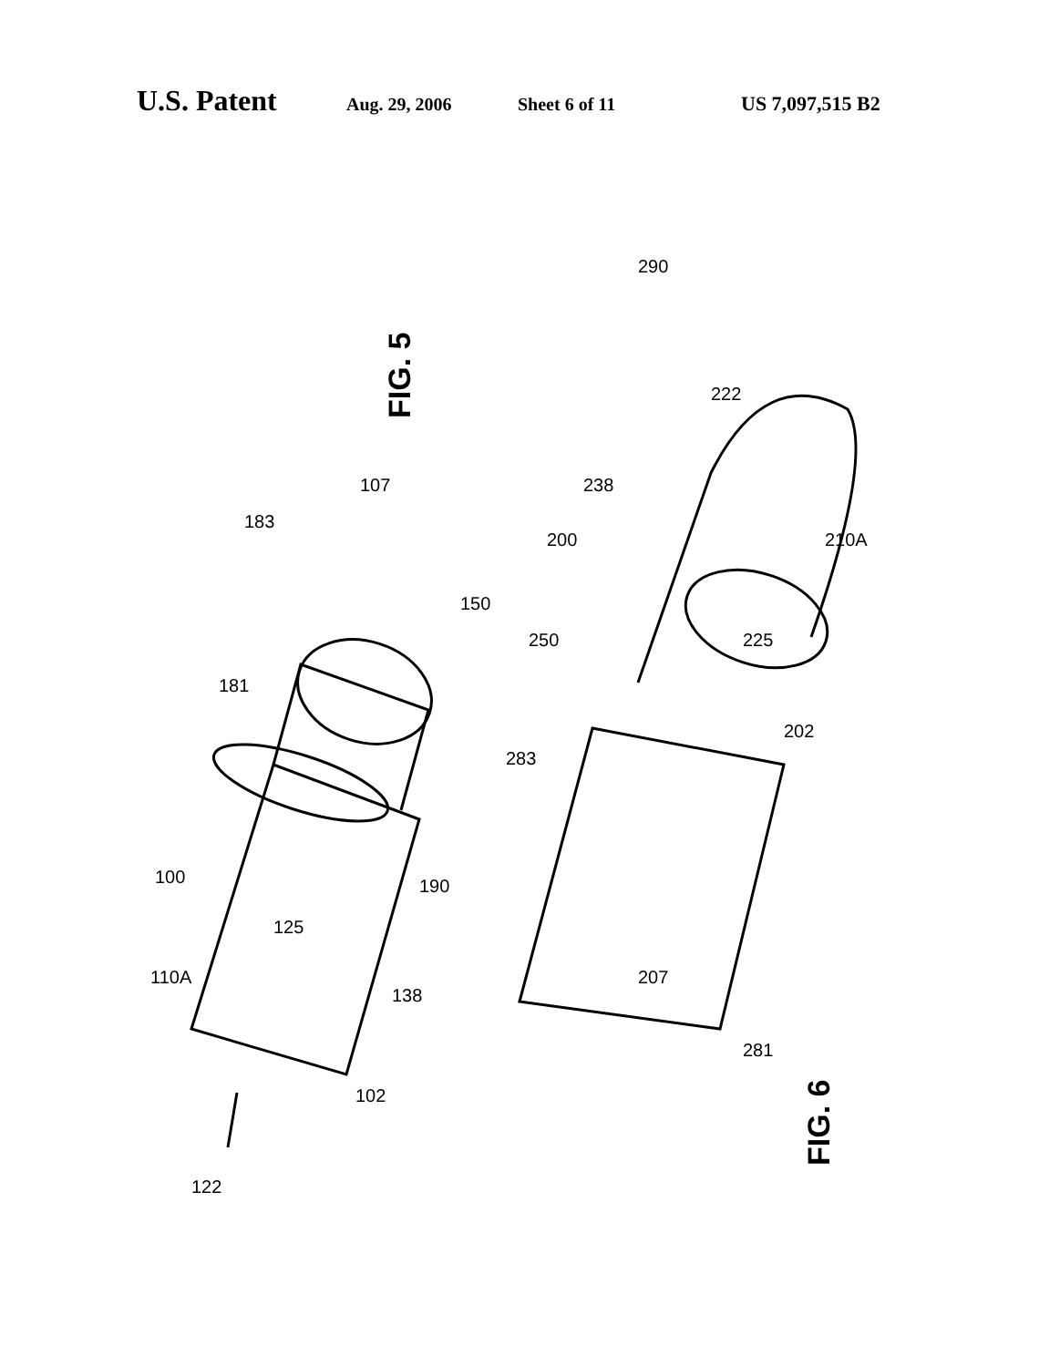U.S. Patent Aug. 29, 2006 Sheet 6 of 11 US 7,097,515 B2
FIG. 5
FIG. 6
107
183
150
181
100
190
125
110A
138
102
122
290
222
238
200
210A
225
250
202
283
207
281